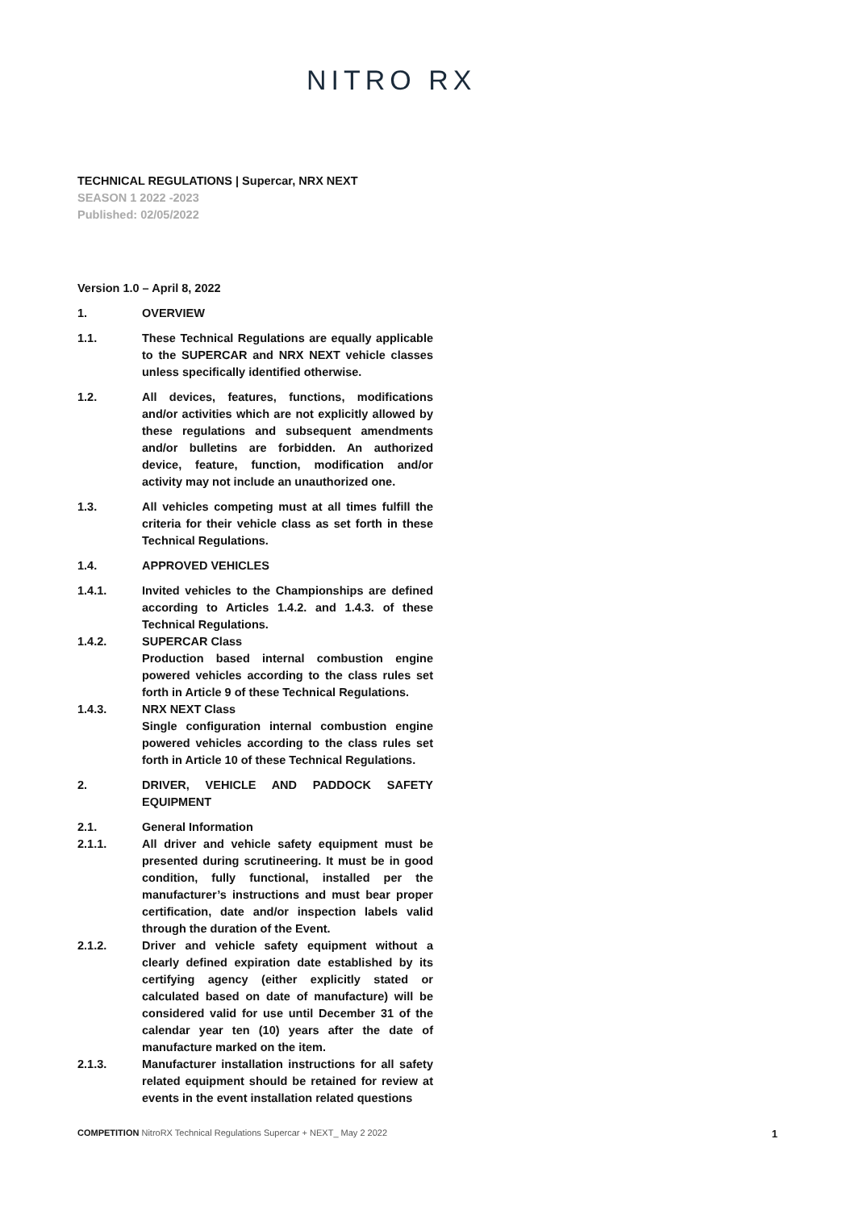NITRO RX
TECHNICAL REGULATIONS | Supercar, NRX NEXT
SEASON 1 2022 -2023
Published: 02/05/2022
Version 1.0 – April 8, 2022
1. OVERVIEW
1.1. These Technical Regulations are equally applicable to the SUPERCAR and NRX NEXT vehicle classes unless specifically identified otherwise.
1.2. All devices, features, functions, modifications and/or activities which are not explicitly allowed by these regulations and subsequent amendments and/or bulletins are forbidden. An authorized device, feature, function, modification and/or activity may not include an unauthorized one.
1.3. All vehicles competing must at all times fulfill the criteria for their vehicle class as set forth in these Technical Regulations.
1.4. APPROVED VEHICLES
1.4.1. Invited vehicles to the Championships are defined according to Articles 1.4.2. and 1.4.3. of these Technical Regulations.
1.4.2. SUPERCAR Class
Production based internal combustion engine powered vehicles according to the class rules set forth in Article 9 of these Technical Regulations.
1.4.3. NRX NEXT Class
Single configuration internal combustion engine powered vehicles according to the class rules set forth in Article 10 of these Technical Regulations.
2. DRIVER, VEHICLE AND PADDOCK SAFETY EQUIPMENT
2.1. General Information
2.1.1. All driver and vehicle safety equipment must be presented during scrutineering. It must be in good condition, fully functional, installed per the manufacturer’s instructions and must bear proper certification, date and/or inspection labels valid through the duration of the Event.
2.1.2. Driver and vehicle safety equipment without a clearly defined expiration date established by its certifying agency (either explicitly stated or calculated based on date of manufacture) will be considered valid for use until December 31 of the calendar year ten (10) years after the date of manufacture marked on the item.
2.1.3. Manufacturer installation instructions for all safety related equipment should be retained for review at events in the event installation related questions
COMPETITION NitroRX Technical Regulations Supercar + NEXT_ May 2 2022
1